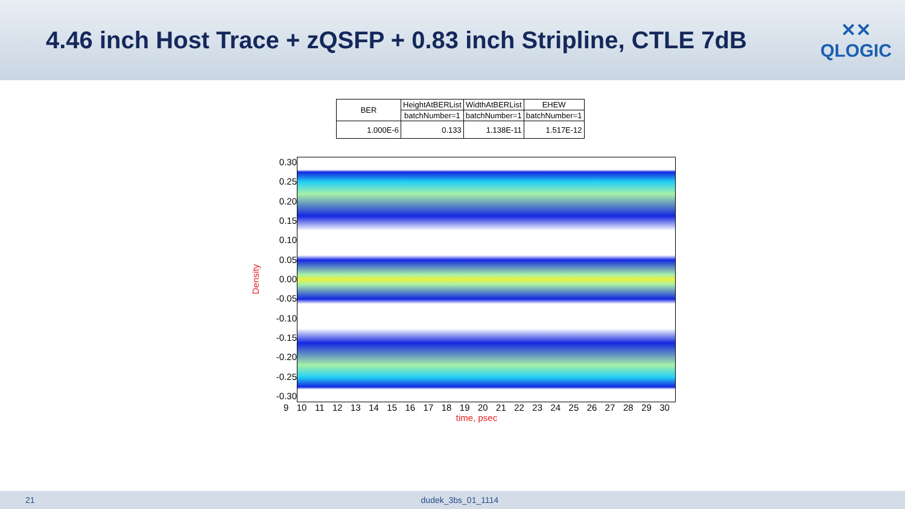4.46 inch Host Trace + zQSFP + 0.83 inch Stripline, CTLE 7dB
✕✕
QLOGIC
| BER | HeightAtBERList | WidthAtBERList | EHEW |
| --- | --- | --- | --- |
| | batchNumber=1 | batchNumber=1 | batchNumber=1 |
| 1.000E-6 | 0.133 | 1.138E-11 | 1.517E-12 |
Density
0.30
0.25
0.20
0.15
0.10
0.05
0.00
-0.05
-0.10
-0.15
-0.20
-0.25
-0.30
9 10 11 12 13 14 15 16 17 18 19 20 21 22 23 24 25 26 27 28 29 30
time, psec
21 dudek_3bs_01_1114